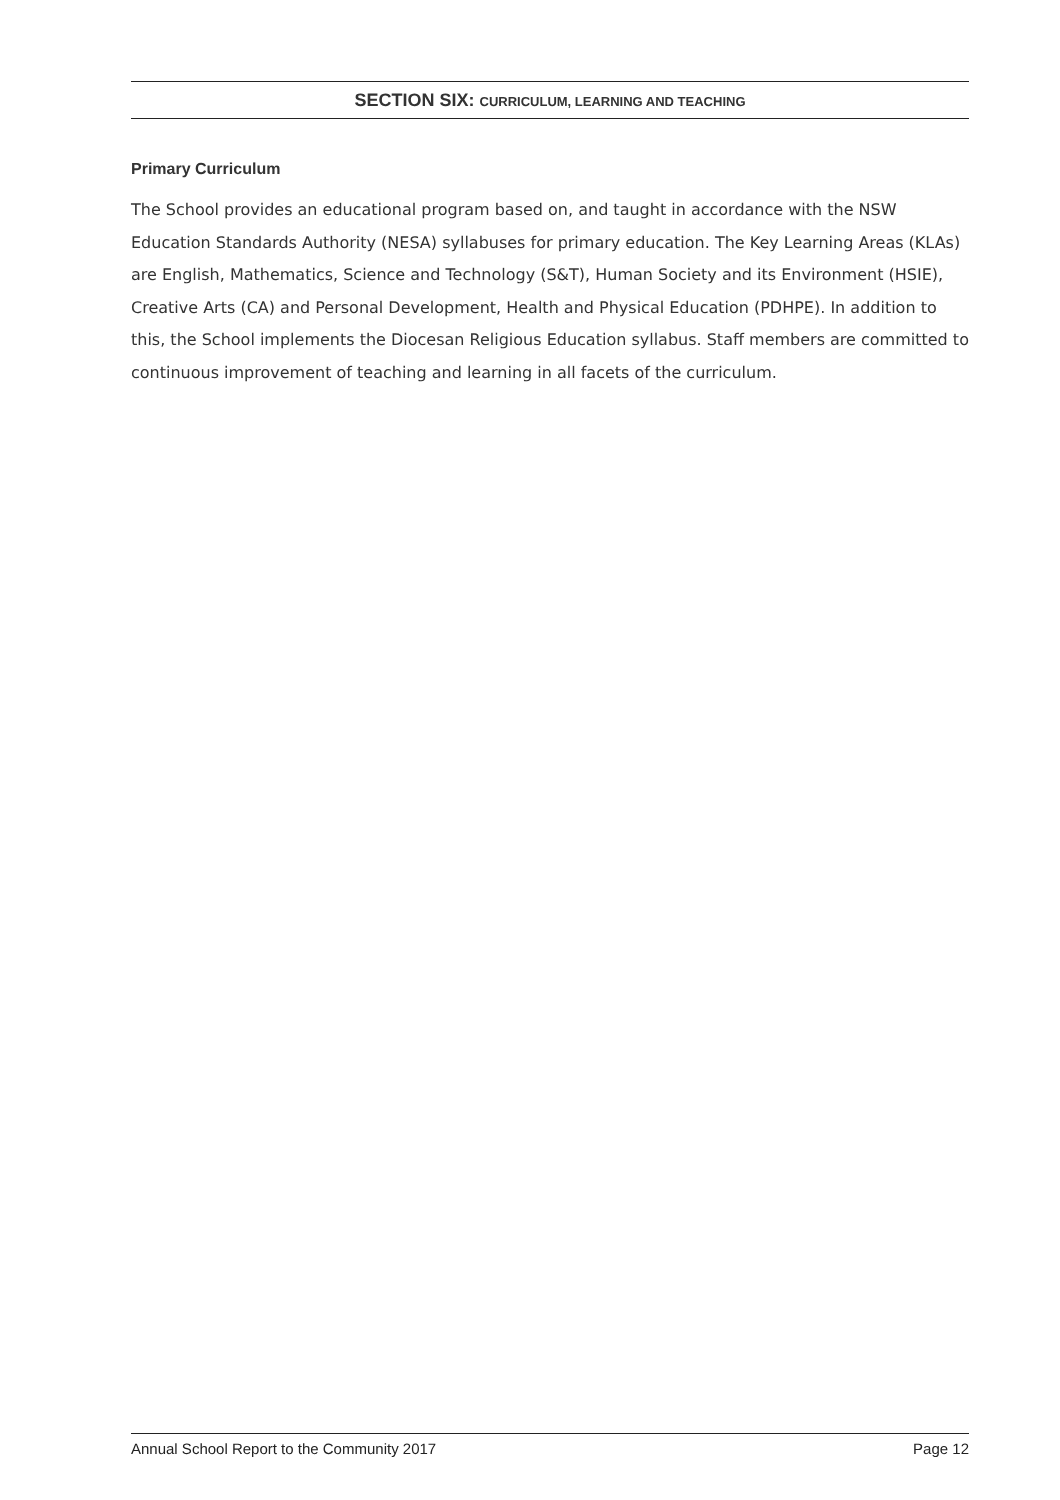SECTION SIX: CURRICULUM, LEARNING AND TEACHING
Primary Curriculum
The School provides an educational program based on, and taught in accordance with the NSW Education Standards Authority (NESA) syllabuses for primary education. The Key Learning Areas (KLAs) are English, Mathematics, Science and Technology (S&T), Human Society and its Environment (HSIE), Creative Arts (CA) and Personal Development, Health and Physical Education (PDHPE). In addition to this, the School implements the Diocesan Religious Education syllabus. Staff members are committed to continuous improvement of teaching and learning in all facets of the curriculum.
Annual School Report to the Community 2017 Page 12